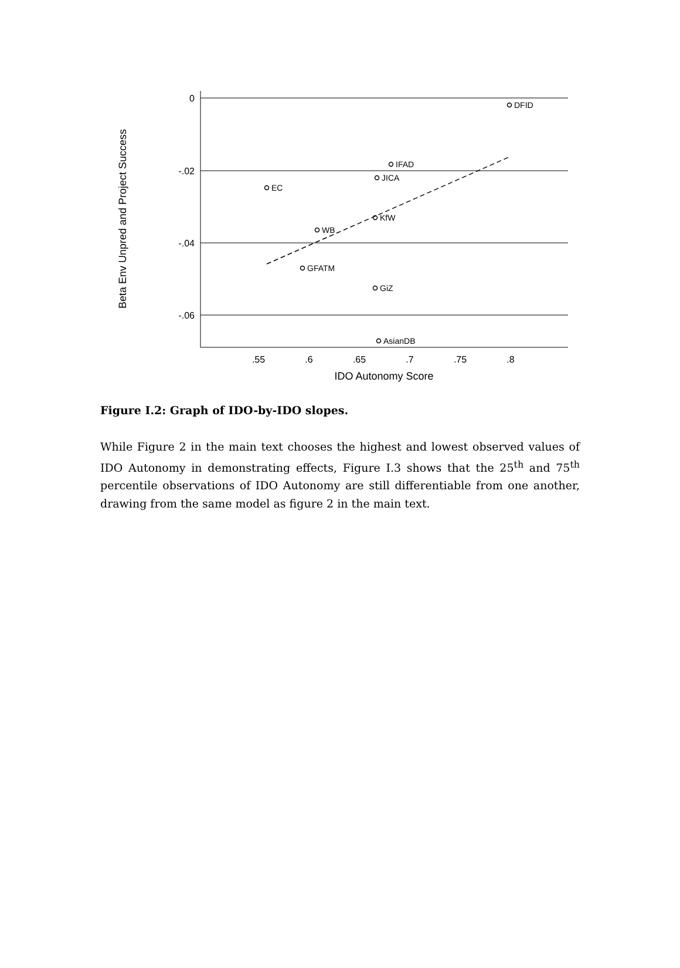DFID
IFAD
JICA
EC
KfW
WB
GFATM
GiZ
AsianDB
0
-.02
-.04
-.06
.55
.6
.65
.7
.75
.8
IDO Autonomy Score
Beta Env Unpred and Project Success
Figure I.2: Graph of IDO-by-IDO slopes.
While Figure 2 in the main text chooses the highest and lowest observed values of IDO Autonomy in demonstrating effects, Figure I.3 shows that the 25<sup>th</sup> and 75<sup>th</sup> percentile observations of IDO Autonomy are still differentiable from one another, drawing from the same model as figure 2 in the main text.